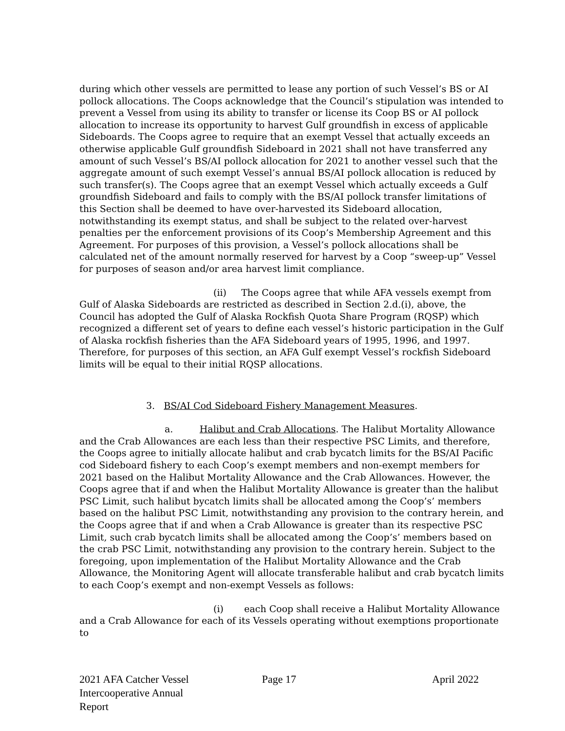during which other vessels are permitted to lease any portion of such Vessel’s BS or AI pollock allocations. The Coops acknowledge that the Council’s stipulation was intended to prevent a Vessel from using its ability to transfer or license its Coop BS or AI pollock allocation to increase its opportunity to harvest Gulf groundfish in excess of applicable Sideboards. The Coops agree to require that an exempt Vessel that actually exceeds an otherwise applicable Gulf groundfish Sideboard in 2021 shall not have transferred any amount of such Vessel’s BS/AI pollock allocation for 2021 to another vessel such that the aggregate amount of such exempt Vessel’s annual BS/AI pollock allocation is reduced by such transfer(s). The Coops agree that an exempt Vessel which actually exceeds a Gulf groundfish Sideboard and fails to comply with the BS/AI pollock transfer limitations of this Section shall be deemed to have over-harvested its Sideboard allocation, notwithstanding its exempt status, and shall be subject to the related over-harvest penalties per the enforcement provisions of its Coop’s Membership Agreement and this Agreement. For purposes of this provision, a Vessel’s pollock allocations shall be calculated net of the amount normally reserved for harvest by a Coop “sweep-up” Vessel for purposes of season and/or area harvest limit compliance.
(ii) The Coops agree that while AFA vessels exempt from Gulf of Alaska Sideboards are restricted as described in Section 2.d.(i), above, the Council has adopted the Gulf of Alaska Rockfish Quota Share Program (RQSP) which recognized a different set of years to define each vessel’s historic participation in the Gulf of Alaska rockfish fisheries than the AFA Sideboard years of 1995, 1996, and 1997. Therefore, for purposes of this section, an AFA Gulf exempt Vessel’s rockfish Sideboard limits will be equal to their initial RQSP allocations.
3. BS/AI Cod Sideboard Fishery Management Measures.
a. Halibut and Crab Allocations. The Halibut Mortality Allowance and the Crab Allowances are each less than their respective PSC Limits, and therefore, the Coops agree to initially allocate halibut and crab bycatch limits for the BS/AI Pacific cod Sideboard fishery to each Coop’s exempt members and non-exempt members for 2021 based on the Halibut Mortality Allowance and the Crab Allowances. However, the Coops agree that if and when the Halibut Mortality Allowance is greater than the halibut PSC Limit, such halibut bycatch limits shall be allocated among the Coop’s’ members based on the halibut PSC Limit, notwithstanding any provision to the contrary herein, and the Coops agree that if and when a Crab Allowance is greater than its respective PSC Limit, such crab bycatch limits shall be allocated among the Coop’s’ members based on the crab PSC Limit, notwithstanding any provision to the contrary herein. Subject to the foregoing, upon implementation of the Halibut Mortality Allowance and the Crab Allowance, the Monitoring Agent will allocate transferable halibut and crab bycatch limits to each Coop’s exempt and non-exempt Vessels as follows:
(i) each Coop shall receive a Halibut Mortality Allowance and a Crab Allowance for each of its Vessels operating without exemptions proportionate to
2021 AFA Catcher Vessel
Intercooperative Annual Report
Page 17 April 2022